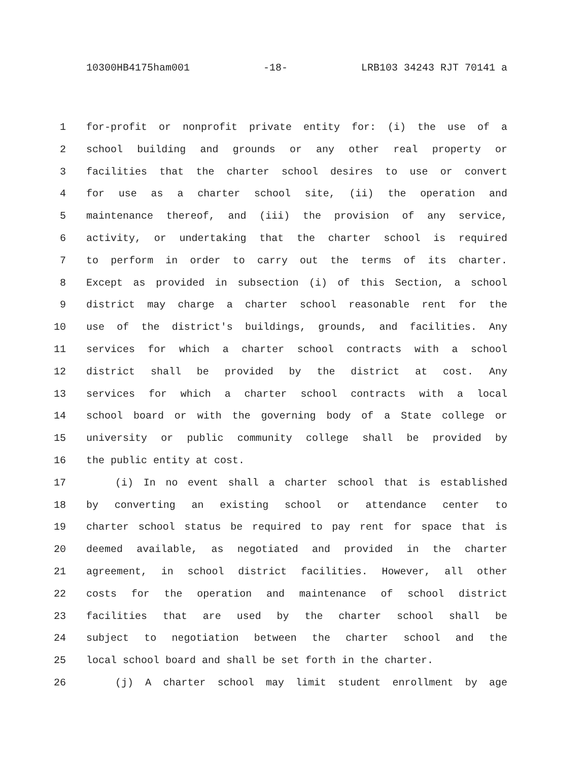10300HB4175ham001 -18- LRB103 34243 RJT 70141 a
1 for-profit or nonprofit private entity for: (i) the use of a
2 school building and grounds or any other real property or
3 facilities that the charter school desires to use or convert
4 for use as a charter school site, (ii) the operation and
5 maintenance thereof, and (iii) the provision of any service,
6 activity, or undertaking that the charter school is required
7 to perform in order to carry out the terms of its charter.
8 Except as provided in subsection (i) of this Section, a school
9 district may charge a charter school reasonable rent for the
10 use of the district's buildings, grounds, and facilities. Any
11 services for which a charter school contracts with a school
12 district shall be provided by the district at cost. Any
13 services for which a charter school contracts with a local
14 school board or with the governing body of a State college or
15 university or public community college shall be provided by
16 the public entity at cost.
17 (i) In no event shall a charter school that is established
18 by converting an existing school or attendance center to
19 charter school status be required to pay rent for space that is
20 deemed available, as negotiated and provided in the charter
21 agreement, in school district facilities. However, all other
22 costs for the operation and maintenance of school district
23 facilities that are used by the charter school shall be
24 subject to negotiation between the charter school and the
25 local school board and shall be set forth in the charter.
26 (j) A charter school may limit student enrollment by age